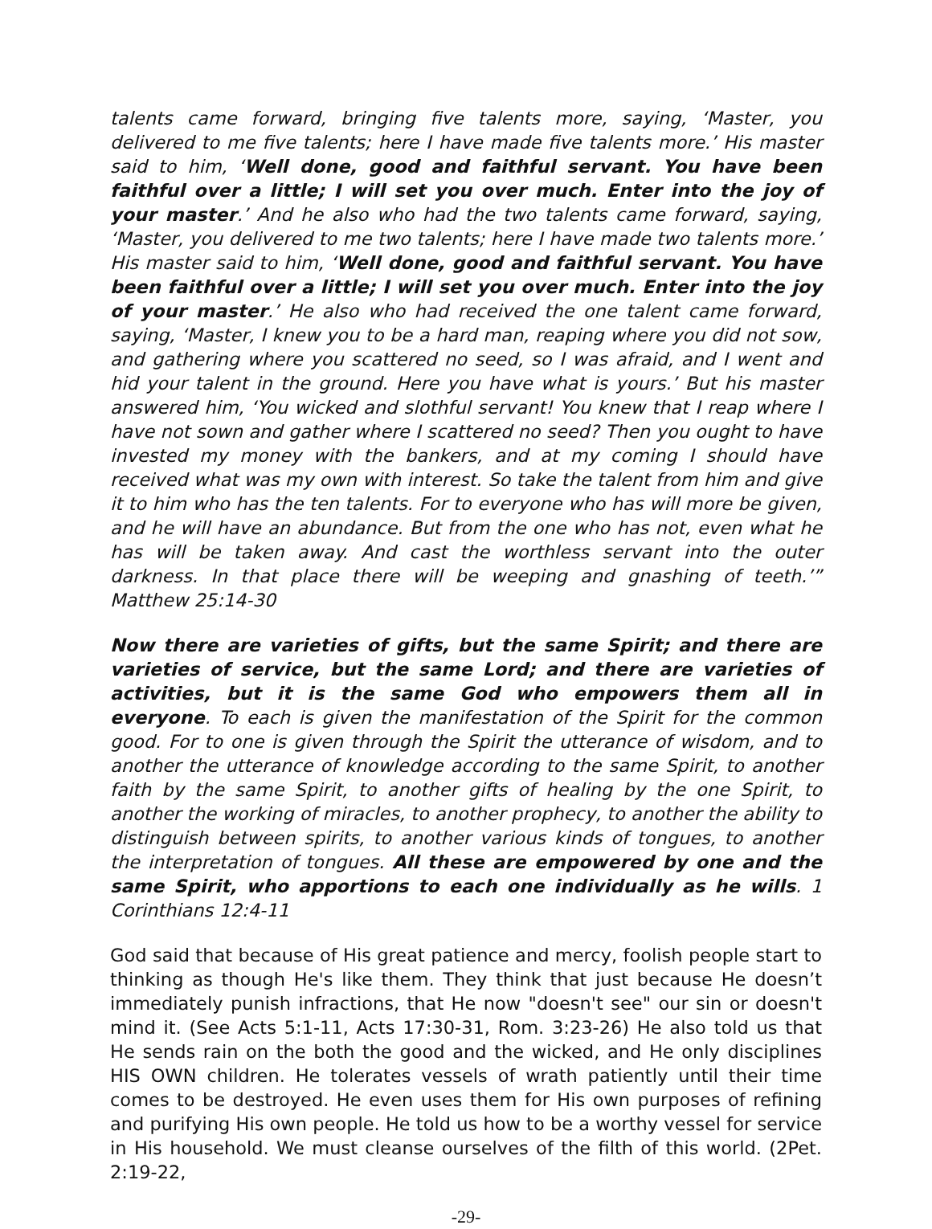talents came forward, bringing five talents more, saying, ‘Master, you delivered to me five talents; here I have made five talents more.’ His master said to him, ‘Well done, good and faithful servant. You have been faithful over a little; I will set you over much. Enter into the joy of your master.’ And he also who had the two talents came forward, saying, ‘Master, you delivered to me two talents; here I have made two talents more.’ His master said to him, ‘Well done, good and faithful servant. You have been faithful over a little; I will set you over much. Enter into the joy of your master.’ He also who had received the one talent came forward, saying, ‘Master, I knew you to be a hard man, reaping where you did not sow, and gathering where you scattered no seed, so I was afraid, and I went and hid your talent in the ground. Here you have what is yours.’ But his master answered him, ‘You wicked and slothful servant! You knew that I reap where I have not sown and gather where I scattered no seed? Then you ought to have invested my money with the bankers, and at my coming I should have received what was my own with interest. So take the talent from him and give it to him who has the ten talents. For to everyone who has will more be given, and he will have an abundance. But from the one who has not, even what he has will be taken away. And cast the worthless servant into the outer darkness. In that place there will be weeping and gnashing of teeth.’” Matthew 25:14-30
Now there are varieties of gifts, but the same Spirit; and there are varieties of service, but the same Lord; and there are varieties of activities, but it is the same God who empowers them all in everyone. To each is given the manifestation of the Spirit for the common good. For to one is given through the Spirit the utterance of wisdom, and to another the utterance of knowledge according to the same Spirit, to another faith by the same Spirit, to another gifts of healing by the one Spirit, to another the working of miracles, to another prophecy, to another the ability to distinguish between spirits, to another various kinds of tongues, to another the interpretation of tongues. All these are empowered by one and the same Spirit, who apportions to each one individually as he wills. 1 Corinthians 12:4-11
God said that because of His great patience and mercy, foolish people start to thinking as though He's like them. They think that just because He doesn’t immediately punish infractions, that He now "doesn't see" our sin or doesn't mind it. (See Acts 5:1-11, Acts 17:30-31, Rom. 3:23-26) He also told us that He sends rain on the both the good and the wicked, and He only disciplines HIS OWN children. He tolerates vessels of wrath patiently until their time comes to be destroyed. He even uses them for His own purposes of refining and purifying His own people. He told us how to be a worthy vessel for service in His household. We must cleanse ourselves of the filth of this world. (2Pet. 2:19-22,
-29-